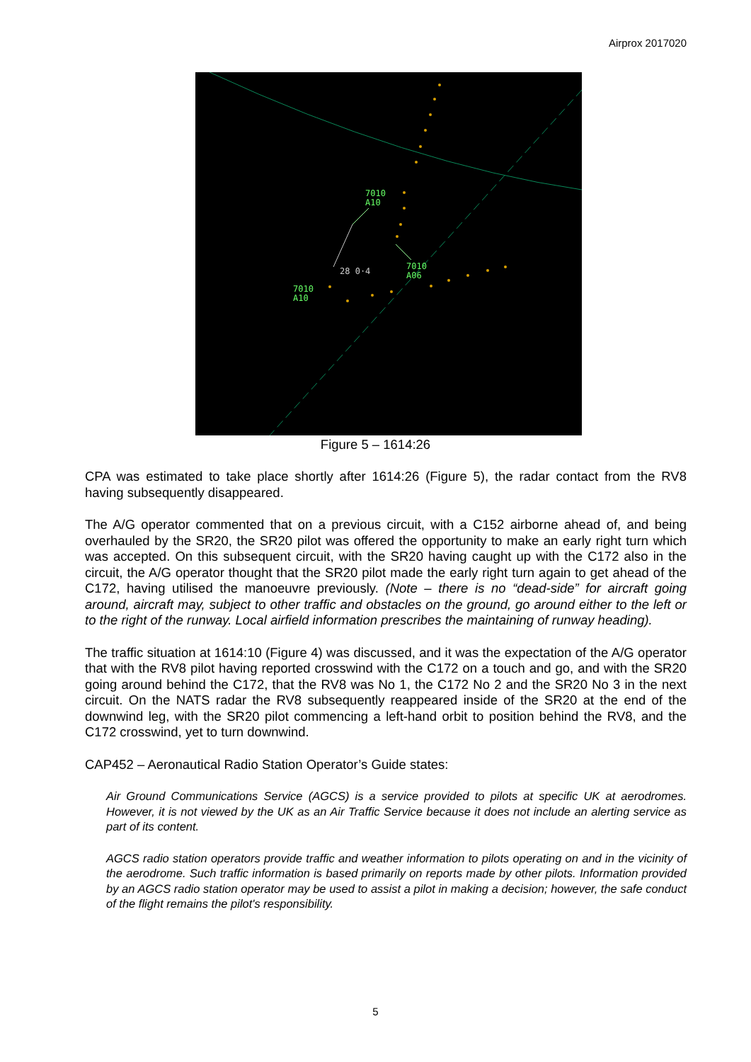Airprox 2017020
7010
A10
7010
A06
7010
A10
28 0·4
Figure 5 – 1614:26
CPA was estimated to take place shortly after 1614:26 (Figure 5), the radar contact from the RV8 having subsequently disappeared.
The A/G operator commented that on a previous circuit, with a C152 airborne ahead of, and being overhauled by the SR20, the SR20 pilot was offered the opportunity to make an early right turn which was accepted. On this subsequent circuit, with the SR20 having caught up with the C172 also in the circuit, the A/G operator thought that the SR20 pilot made the early right turn again to get ahead of the C172, having utilised the manoeuvre previously. (Note – there is no “dead-side” for aircraft going around, aircraft may, subject to other traffic and obstacles on the ground, go around either to the left or to the right of the runway. Local airfield information prescribes the maintaining of runway heading).
The traffic situation at 1614:10 (Figure 4) was discussed, and it was the expectation of the A/G operator that with the RV8 pilot having reported crosswind with the C172 on a touch and go, and with the SR20 going around behind the C172, that the RV8 was No 1, the C172 No 2 and the SR20 No 3 in the next circuit. On the NATS radar the RV8 subsequently reappeared inside of the SR20 at the end of the downwind leg, with the SR20 pilot commencing a left-hand orbit to position behind the RV8, and the C172 crosswind, yet to turn downwind.
CAP452 – Aeronautical Radio Station Operator’s Guide states:
Air Ground Communications Service (AGCS) is a service provided to pilots at specific UK at aerodromes. However, it is not viewed by the UK as an Air Traffic Service because it does not include an alerting service as part of its content.
AGCS radio station operators provide traffic and weather information to pilots operating on and in the vicinity of the aerodrome. Such traffic information is based primarily on reports made by other pilots. Information provided by an AGCS radio station operator may be used to assist a pilot in making a decision; however, the safe conduct of the flight remains the pilot's responsibility.
5